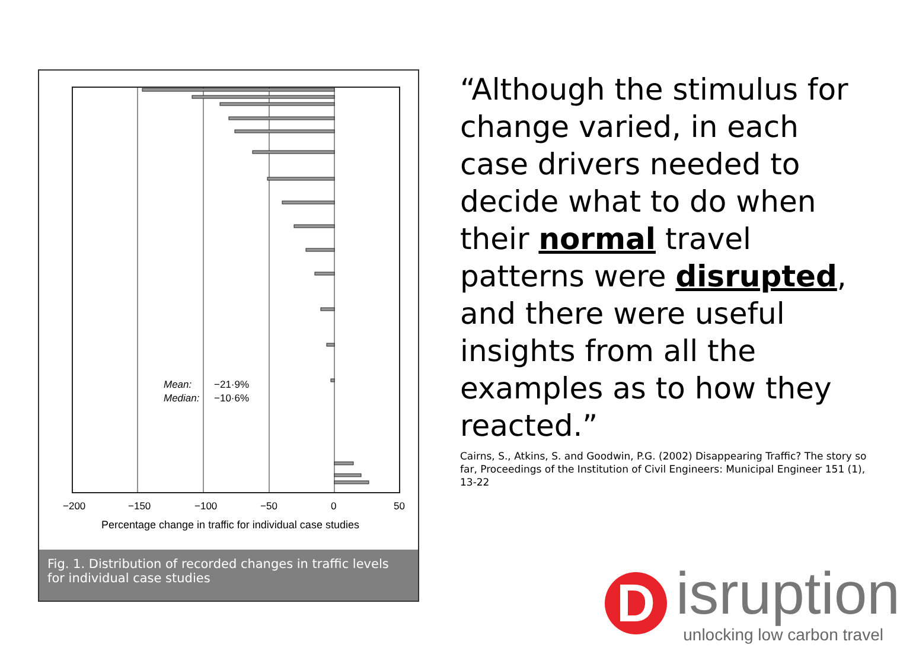Mean:
−21·9%
Median:
−10·6%
−200
−150
−100
−50
0
50
Percentage change in traffic for individual case studies
Fig. 1. Distribution of recorded changes in traffic levels for individual case studies
“Although the stimulus for change varied, in each case drivers needed to decide what to do when their normal travel patterns were disrupted, and there were useful insights from all the examples as to how they reacted.”
Cairns, S., Atkins, S. and Goodwin, P.G. (2002) Disappearing Traffic? The story so far, Proceedings of the Institution of Civil Engineers: Municipal Engineer 151 (1), 13-22
D
isruption
unlocking low carbon travel